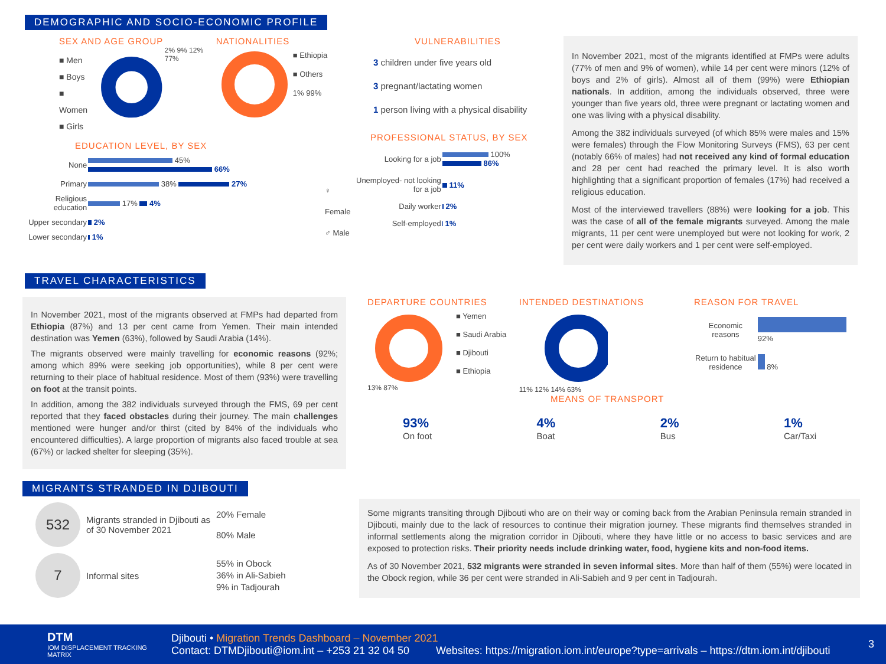DEMOGRAPHIC AND SOCIO-ECONOMIC PROFILE
SEX AND AGE GROUP
■ Men
■ Boys
■ Women
■ Girls
2% 9% 12% 77%
NATIONALITIES
■ Ethiopia
■ Others
1% 99%
EDUCATION LEVEL, BY SEX
| None | 45% 66% |
| Primary | 38% 27% |
| Religious education | 17% 4% |
| Upper secondary | 2% |
| Lower secondary | 1% |
♀ Female
♂ Male
VULNERABILITIES
3 children under five years old
3 pregnant/lactating women
1 person living with a physical disability
PROFESSIONAL STATUS, BY SEX
| Looking for a job | 100% 86% |
| Unemployed- not looking for a job | 11% |
| Daily worker | 2% |
| Self-employed | 1% |
In November 2021, most of the migrants identified at FMPs were adults (77% of men and 9% of women), while 14 per cent were minors (12% of boys and 2% of girls). Almost all of them (99%) were Ethiopian nationals. In addition, among the individuals observed, three were younger than five years old, three were pregnant or lactating women and one was living with a physical disability.
Among the 382 individuals surveyed (of which 85% were males and 15% were females) through the Flow Monitoring Surveys (FMS), 63 per cent (notably 66% of males) had not received any kind of formal education and 28 per cent had reached the primary level. It is also worth highlighting that a significant proportion of females (17%) had received a religious education.
Most of the interviewed travellers (88%) were looking for a job. This was the case of all of the female migrants surveyed. Among the male migrants, 11 per cent were unemployed but were not looking for work, 2 per cent were daily workers and 1 per cent were self-employed.
TRAVEL CHARACTERISTICS
In November 2021, most of the migrants observed at FMPs had departed from Ethiopia (87%) and 13 per cent came from Yemen. Their main intended destination was Yemen (63%), followed by Saudi Arabia (14%).
The migrants observed were mainly travelling for economic reasons (92%; among which 89% were seeking job opportunities), while 8 per cent were returning to their place of habitual residence. Most of them (93%) were travelling on foot at the transit points.
In addition, among the 382 individuals surveyed through the FMS, 69 per cent reported that they faced obstacles during their journey. The main challenges mentioned were hunger and/or thirst (cited by 84% of the individuals who encountered difficulties). A large proportion of migrants also faced trouble at sea (67%) or lacked shelter for sleeping (35%).
DEPARTURE COUNTRIES
■ Yemen
■ Saudi Arabia
■ Djibouti
■ Ethiopia
13% 87%
INTENDED DESTINATIONS
11% 12% 14% 63%
REASON FOR TRAVEL
| Economic reasons | 92% |
| Return to habitual residence | 8% |
MEANS OF TRANSPORT
93%
On foot
4%
Boat
2%
Bus
1%
Car/Taxi
MIGRANTS STRANDED IN DJIBOUTI
532
Migrants stranded in Djibouti as of 30 November 2021
20% Female
80% Male
7
Informal sites
55% in Obock
36% in Ali-Sabieh
9% in Tadjourah
Some migrants transiting through Djibouti who are on their way or coming back from the Arabian Peninsula remain stranded in Djibouti, mainly due to the lack of resources to continue their migration journey. These migrants find themselves stranded in informal settlements along the migration corridor in Djibouti, where they have little or no access to basic services and are exposed to protection risks. Their priority needs include drinking water, food, hygiene kits and non-food items.
As of 30 November 2021, 532 migrants were stranded in seven informal sites. More than half of them (55%) were located in the Obock region, while 36 per cent were stranded in Ali-Sabieh and 9 per cent in Tadjourah.
DTM
IOM DISPLACEMENT TRACKING MATRIX
Djibouti • Migration Trends Dashboard – November 2021
Contact: DTMDjibouti@iom.int – +253 21 32 04 50 Websites: https://migration.iom.int/europe?type=arrivals – https://dtm.iom.int/djibouti
3